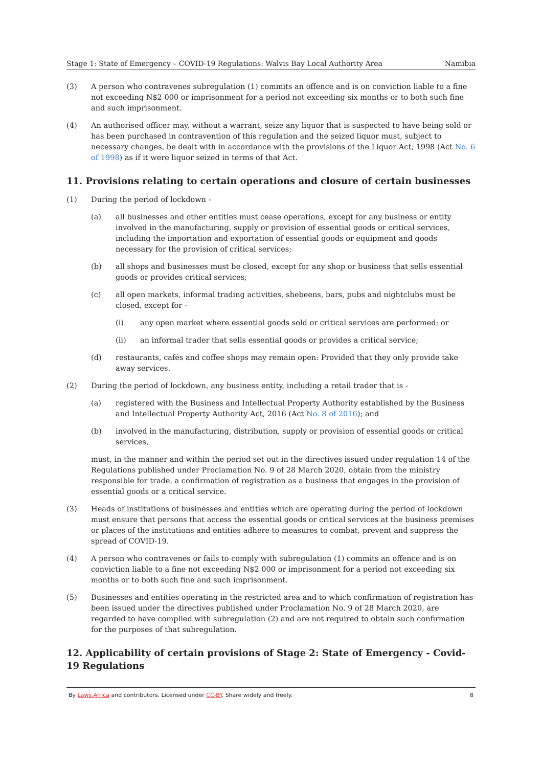Stage 1: State of Emergency – COVID-19 Regulations: Walvis Bay Local Authority Area Namibia
(3) A person who contravenes subregulation (1) commits an offence and is on conviction liable to a fine not exceeding N$2 000 or imprisonment for a period not exceeding six months or to both such fine and such imprisonment.
(4) An authorised officer may, without a warrant, seize any liquor that is suspected to have being sold or has been purchased in contravention of this regulation and the seized liquor must, subject to necessary changes, be dealt with in accordance with the provisions of the Liquor Act, 1998 (Act No. 6 of 1998) as if it were liquor seized in terms of that Act.
11. Provisions relating to certain operations and closure of certain businesses
(1) During the period of lockdown -
(a) all businesses and other entities must cease operations, except for any business or entity involved in the manufacturing, supply or provision of essential goods or critical services, including the importation and exportation of essential goods or equipment and goods necessary for the provision of critical services;
(b) all shops and businesses must be closed, except for any shop or business that sells essential goods or provides critical services;
(c) all open markets, informal trading activities, shebeens, bars, pubs and nightclubs must be closed, except for -
(i) any open market where essential goods sold or critical services are performed; or
(ii) an informal trader that sells essential goods or provides a critical service;
(d) restaurants, cafés and coffee shops may remain open: Provided that they only provide take away services.
(2) During the period of lockdown, any business entity, including a retail trader that is -
(a) registered with the Business and Intellectual Property Authority established by the Business and Intellectual Property Authority Act, 2016 (Act No. 8 of 2016); and
(b) involved in the manufacturing, distribution, supply or provision of essential goods or critical services,
must, in the manner and within the period set out in the directives issued under regulation 14 of the Regulations published under Proclamation No. 9 of 28 March 2020, obtain from the ministry responsible for trade, a confirmation of registration as a business that engages in the provision of essential goods or a critical service.
(3) Heads of institutions of businesses and entities which are operating during the period of lockdown must ensure that persons that access the essential goods or critical services at the business premises or places of the institutions and entities adhere to measures to combat, prevent and suppress the spread of COVID-19.
(4) A person who contravenes or fails to comply with subregulation (1) commits an offence and is on conviction liable to a fine not exceeding N$2 000 or imprisonment for a period not exceeding six months or to both such fine and such imprisonment.
(5) Businesses and entities operating in the restricted area and to which confirmation of registration has been issued under the directives published under Proclamation No. 9 of 28 March 2020, are regarded to have complied with subregulation (2) and are not required to obtain such confirmation for the purposes of that subregulation.
12. Applicability of certain provisions of Stage 2: State of Emergency - Covid-19 Regulations
By Laws.Africa and contributors. Licensed under CC-BY. Share widely and freely. 8